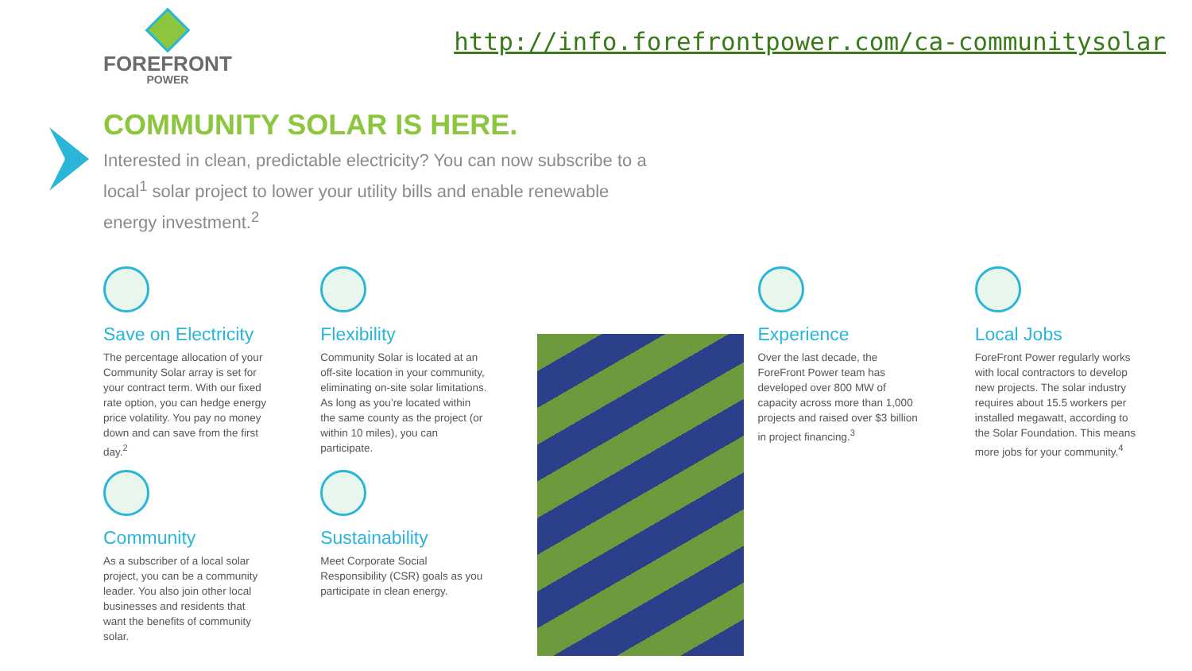FOREFRONT
POWER
http://info.forefrontpower.com/ca-communitysolar
COMMUNITY SOLAR IS HERE.
Interested in clean, predictable electricity? You can now subscribe to a local<sup>1</sup> solar project to lower your utility bills and enable renewable energy investment.<sup>2</sup>
Save on Electricity
The percentage allocation of your Community Solar array is set for your contract term. With our fixed rate option, you can hedge energy price volatility. You pay no money down and can save from the first day.<sup>2</sup>
Community
As a subscriber of a local solar project, you can be a community leader. You also join other local businesses and residents that want the benefits of community solar.
Flexibility
Community Solar is located at an off-site location in your community, eliminating on-site solar limitations. As long as you’re located within the same county as the project (or within 10 miles), you can participate.
Sustainability
Meet Corporate Social Responsibility (CSR) goals as you participate in clean energy.
Experience
Over the last decade, the ForeFront Power team has developed over 800 MW of capacity across more than 1,000 projects and raised over $3 billion in project financing.<sup>3</sup>
Local Jobs
ForeFront Power regularly works with local contractors to develop new projects. The solar industry requires about 15.5 workers per installed megawatt, according to the Solar Foundation. This means more jobs for your community.<sup>4</sup>